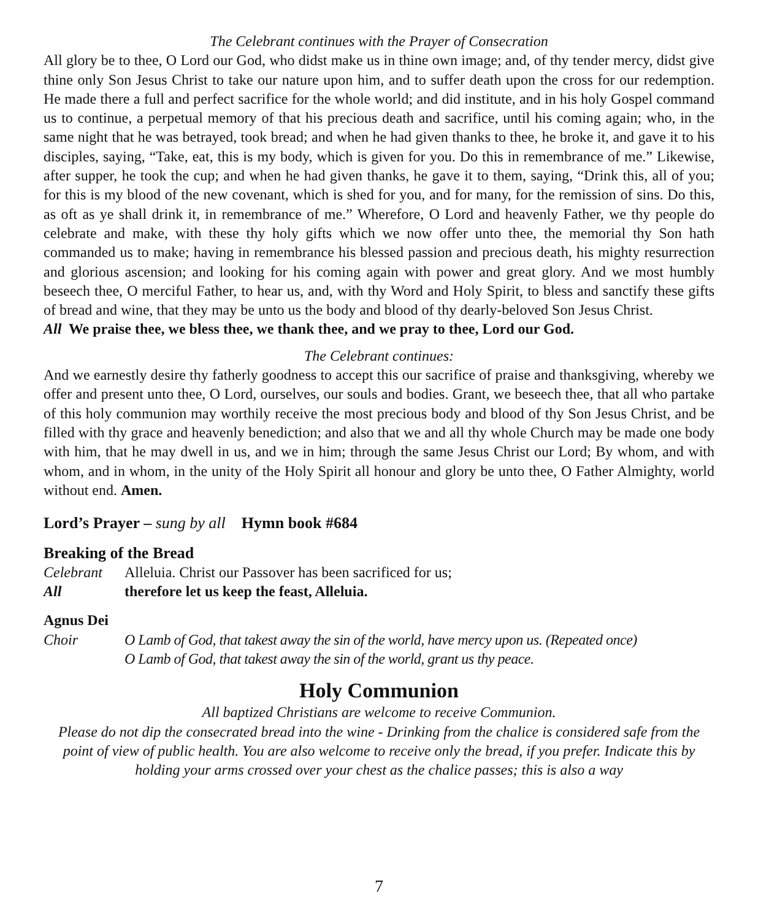The Celebrant continues with the Prayer of Consecration
All glory be to thee, O Lord our God, who didst make us in thine own image; and, of thy tender mercy, didst give thine only Son Jesus Christ to take our nature upon him, and to suffer death upon the cross for our redemption. He made there a full and perfect sacrifice for the whole world; and did institute, and in his holy Gospel command us to continue, a perpetual memory of that his precious death and sacrifice, until his coming again; who, in the same night that he was betrayed, took bread; and when he had given thanks to thee, he broke it, and gave it to his disciples, saying, “Take, eat, this is my body, which is given for you. Do this in remembrance of me.” Likewise, after supper, he took the cup; and when he had given thanks, he gave it to them, saying, “Drink this, all of you; for this is my blood of the new covenant, which is shed for you, and for many, for the remission of sins. Do this, as oft as ye shall drink it, in remembrance of me.” Wherefore, O Lord and heavenly Father, we thy people do celebrate and make, with these thy holy gifts which we now offer unto thee, the memorial thy Son hath commanded us to make; having in remembrance his blessed passion and precious death, his mighty resurrection and glorious ascension; and looking for his coming again with power and great glory. And we most humbly beseech thee, O merciful Father, to hear us, and, with thy Word and Holy Spirit, to bless and sanctify these gifts of bread and wine, that they may be unto us the body and blood of thy dearly-beloved Son Jesus Christ.
All We praise thee, we bless thee, we thank thee, and we pray to thee, Lord our God.
The Celebrant continues:
And we earnestly desire thy fatherly goodness to accept this our sacrifice of praise and thanksgiving, whereby we offer and present unto thee, O Lord, ourselves, our souls and bodies. Grant, we beseech thee, that all who partake of this holy communion may worthily receive the most precious body and blood of thy Son Jesus Christ, and be filled with thy grace and heavenly benediction; and also that we and all thy whole Church may be made one body with him, that he may dwell in us, and we in him; through the same Jesus Christ our Lord; By whom, and with whom, and in whom, in the unity of the Holy Spirit all honour and glory be unto thee, O Father Almighty, world without end. Amen.
Lord’s Prayer – sung by all Hymn book #684
Breaking of the Bread
Celebrant Alleluia. Christ our Passover has been sacrificed for us;
All therefore let us keep the feast, Alleluia.
Agnus Dei
Choir O Lamb of God, that takest away the sin of the world, have mercy upon us. (Repeated once)
O Lamb of God, that takest away the sin of the world, grant us thy peace.
Holy Communion
All baptized Christians are welcome to receive Communion.
Please do not dip the consecrated bread into the wine - Drinking from the chalice is considered safe from the point of view of public health. You are also welcome to receive only the bread, if you prefer. Indicate this by holding your arms crossed over your chest as the chalice passes; this is also a way
7